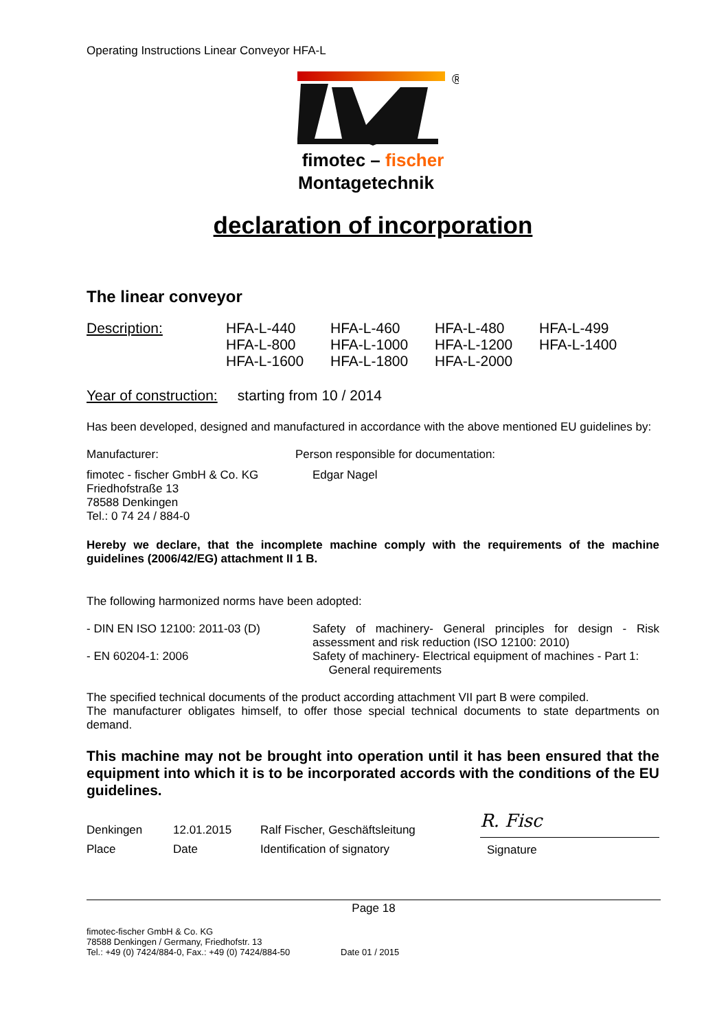Operating Instructions Linear Conveyor HFA-L
®
fimotec – fischer
Montagetechnik
declaration of incorporation
The linear conveyor
| Description: | HFA-L-440 | HFA-L-460 | HFA-L-480 | HFA-L-499 |
| | HFA-L-800 | HFA-L-1000 | HFA-L-1200 | HFA-L-1400 |
| | HFA-L-1600 | HFA-L-1800 | HFA-L-2000 | |
Year of construction: starting from 10 / 2014
Has been developed, designed and manufactured in accordance with the above mentioned EU guidelines by:
| Manufacturer: | Person responsible for documentation: |
| fimotec - fischer GmbH & Co. KG Friedhofstraße 13 78588 Denkingen Tel.: 0 74 24 / 884-0 | Edgar Nagel |
Hereby we declare, that the incomplete machine comply with the requirements of the machine guidelines (2006/42/EG) attachment II 1 B.
The following harmonized norms have been adopted:
| - DIN EN ISO 12100: 2011-03 (D) | Safety of machinery- General principles for design - Risk assessment and risk reduction (ISO 12100: 2010) |
| - EN 60204-1: 2006 | Safety of machinery- Electrical equipment of machines - Part 1: General requirements |
The specified technical documents of the product according attachment VII part B were compiled.
The manufacturer obligates himself, to offer those special technical documents to state departments on demand.
This machine may not be brought into operation until it has been ensured that the equipment into which it is to be incorporated accords with the conditions of the EU guidelines.
| Denkingen | 12.01.2015 | Ralf Fischer, Geschäftsleitung | R. Fisc |
| Place | Date | Identification of signatory | Signature |
Page 18
| fimotec-fischer GmbH & Co. KG 78588 Denkingen / Germany, Friedhofstr. 13 Tel.: +49 (0) 7424/884-0, Fax.: +49 (0) 7424/884-50 | Date 01 / 2015 |